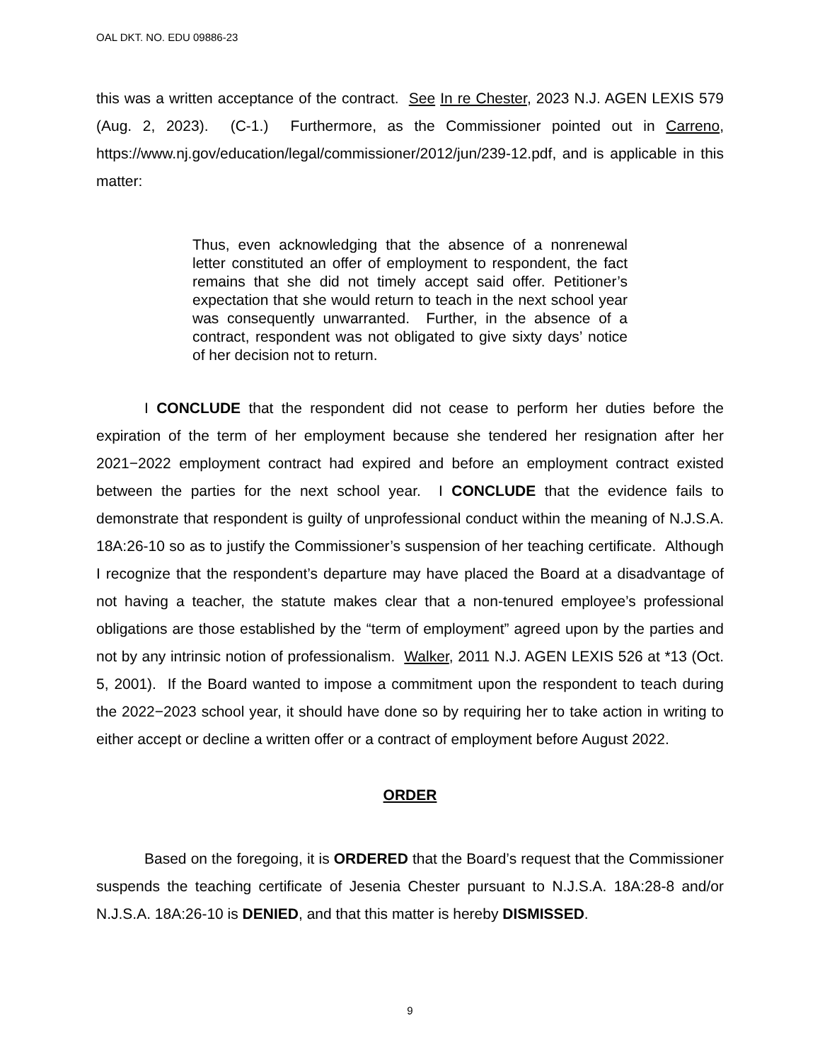OAL DKT. NO. EDU 09886-23
this was a written acceptance of the contract. See In re Chester, 2023 N.J. AGEN LEXIS 579 (Aug. 2, 2023). (C-1.) Furthermore, as the Commissioner pointed out in Carreno, https://www.nj.gov/education/legal/commissioner/2012/jun/239-12.pdf, and is applicable in this matter:
Thus, even acknowledging that the absence of a nonrenewal letter constituted an offer of employment to respondent, the fact remains that she did not timely accept said offer. Petitioner’s expectation that she would return to teach in the next school year was consequently unwarranted. Further, in the absence of a contract, respondent was not obligated to give sixty days’ notice of her decision not to return.
I CONCLUDE that the respondent did not cease to perform her duties before the expiration of the term of her employment because she tendered her resignation after her 2021−2022 employment contract had expired and before an employment contract existed between the parties for the next school year. I CONCLUDE that the evidence fails to demonstrate that respondent is guilty of unprofessional conduct within the meaning of N.J.S.A. 18A:26-10 so as to justify the Commissioner’s suspension of her teaching certificate. Although I recognize that the respondent’s departure may have placed the Board at a disadvantage of not having a teacher, the statute makes clear that a non-tenured employee’s professional obligations are those established by the “term of employment” agreed upon by the parties and not by any intrinsic notion of professionalism. Walker, 2011 N.J. AGEN LEXIS 526 at *13 (Oct. 5, 2001). If the Board wanted to impose a commitment upon the respondent to teach during the 2022−2023 school year, it should have done so by requiring her to take action in writing to either accept or decline a written offer or a contract of employment before August 2022.
ORDER
Based on the foregoing, it is ORDERED that the Board’s request that the Commissioner suspends the teaching certificate of Jesenia Chester pursuant to N.J.S.A. 18A:28-8 and/or N.J.S.A. 18A:26-10 is DENIED, and that this matter is hereby DISMISSED.
9